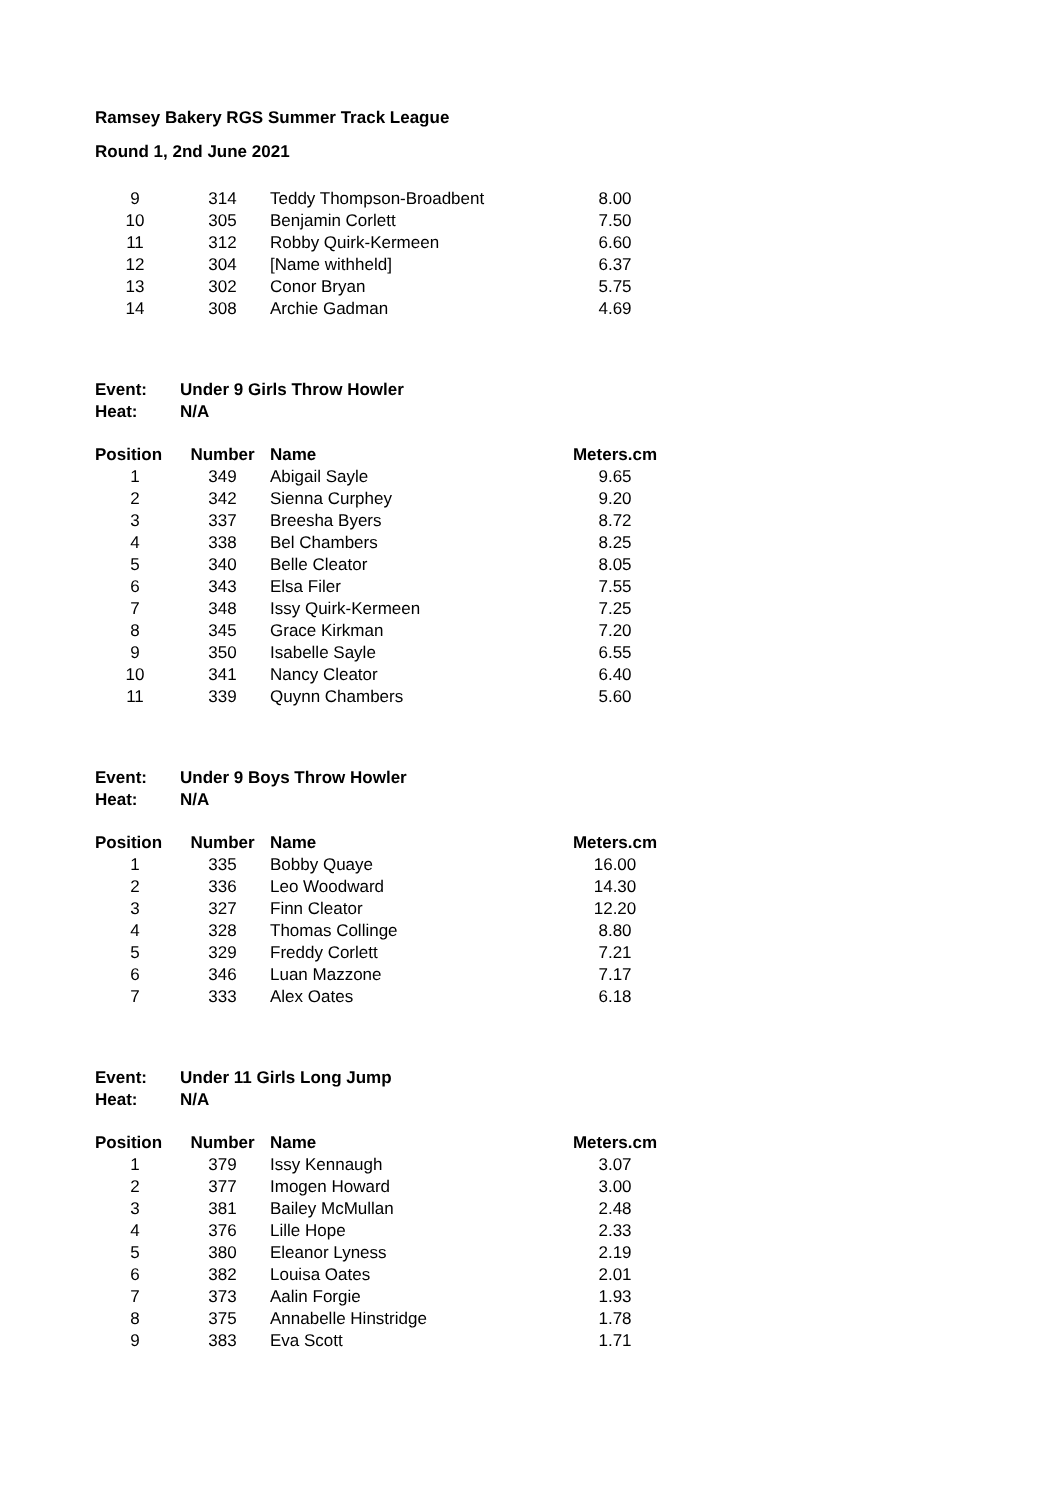Ramsey Bakery RGS Summer Track League
Round 1, 2nd June 2021
| 9 | 314 | Teddy Thompson-Broadbent | 8.00 |
| 10 | 305 | Benjamin Corlett | 7.50 |
| 11 | 312 | Robby Quirk-Kermeen | 6.60 |
| 12 | 304 | [Name withheld] | 6.37 |
| 13 | 302 | Conor Bryan | 5.75 |
| 14 | 308 | Archie Gadman | 4.69 |
Event: Under 9 Girls Throw Howler
Heat: N/A
| Position | Number | Name | Meters.cm |
| --- | --- | --- | --- |
| 1 | 349 | Abigail Sayle | 9.65 |
| 2 | 342 | Sienna Curphey | 9.20 |
| 3 | 337 | Breesha Byers | 8.72 |
| 4 | 338 | Bel Chambers | 8.25 |
| 5 | 340 | Belle Cleator | 8.05 |
| 6 | 343 | Elsa Filer | 7.55 |
| 7 | 348 | Issy Quirk-Kermeen | 7.25 |
| 8 | 345 | Grace Kirkman | 7.20 |
| 9 | 350 | Isabelle Sayle | 6.55 |
| 10 | 341 | Nancy Cleator | 6.40 |
| 11 | 339 | Quynn Chambers | 5.60 |
Event: Under 9 Boys Throw Howler
Heat: N/A
| Position | Number | Name | Meters.cm |
| --- | --- | --- | --- |
| 1 | 335 | Bobby Quaye | 16.00 |
| 2 | 336 | Leo Woodward | 14.30 |
| 3 | 327 | Finn Cleator | 12.20 |
| 4 | 328 | Thomas Collinge | 8.80 |
| 5 | 329 | Freddy Corlett | 7.21 |
| 6 | 346 | Luan Mazzone | 7.17 |
| 7 | 333 | Alex Oates | 6.18 |
Event: Under 11 Girls Long Jump
Heat: N/A
| Position | Number | Name | Meters.cm |
| --- | --- | --- | --- |
| 1 | 379 | Issy Kennaugh | 3.07 |
| 2 | 377 | Imogen Howard | 3.00 |
| 3 | 381 | Bailey McMullan | 2.48 |
| 4 | 376 | Lille Hope | 2.33 |
| 5 | 380 | Eleanor Lyness | 2.19 |
| 6 | 382 | Louisa Oates | 2.01 |
| 7 | 373 | Aalin Forgie | 1.93 |
| 8 | 375 | Annabelle Hinstridge | 1.78 |
| 9 | 383 | Eva Scott | 1.71 |